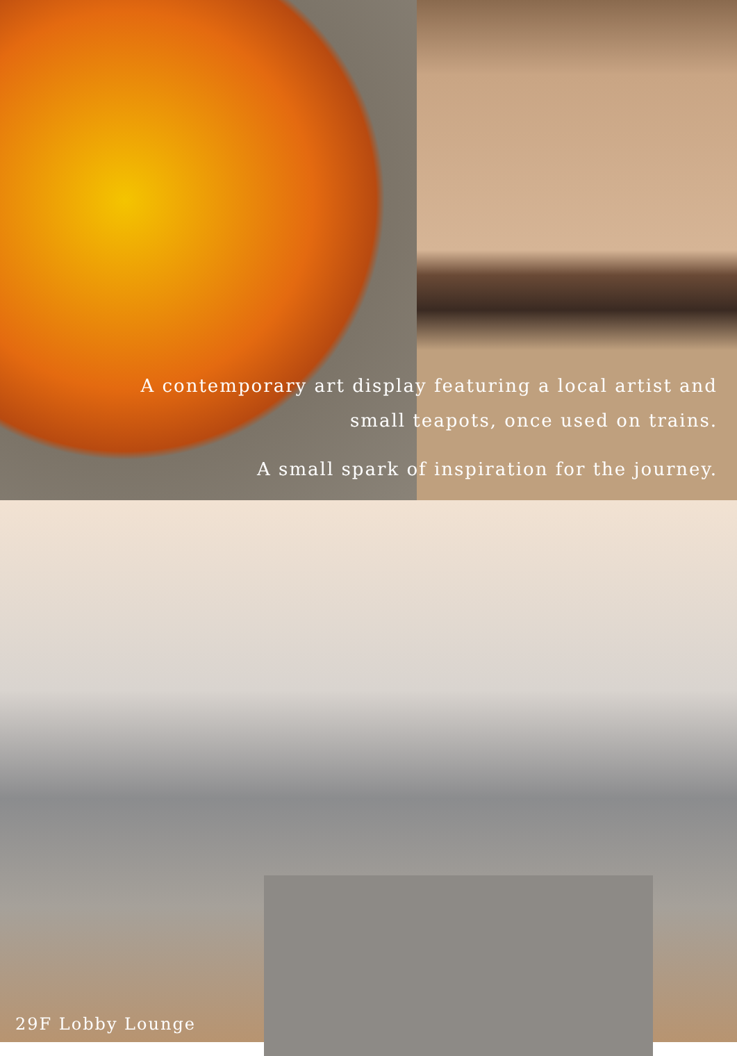A contemporary art display featuring a local artist and
small teapots, once used on trains.
A small spark of inspiration for the journey.
29F Lobby Lounge